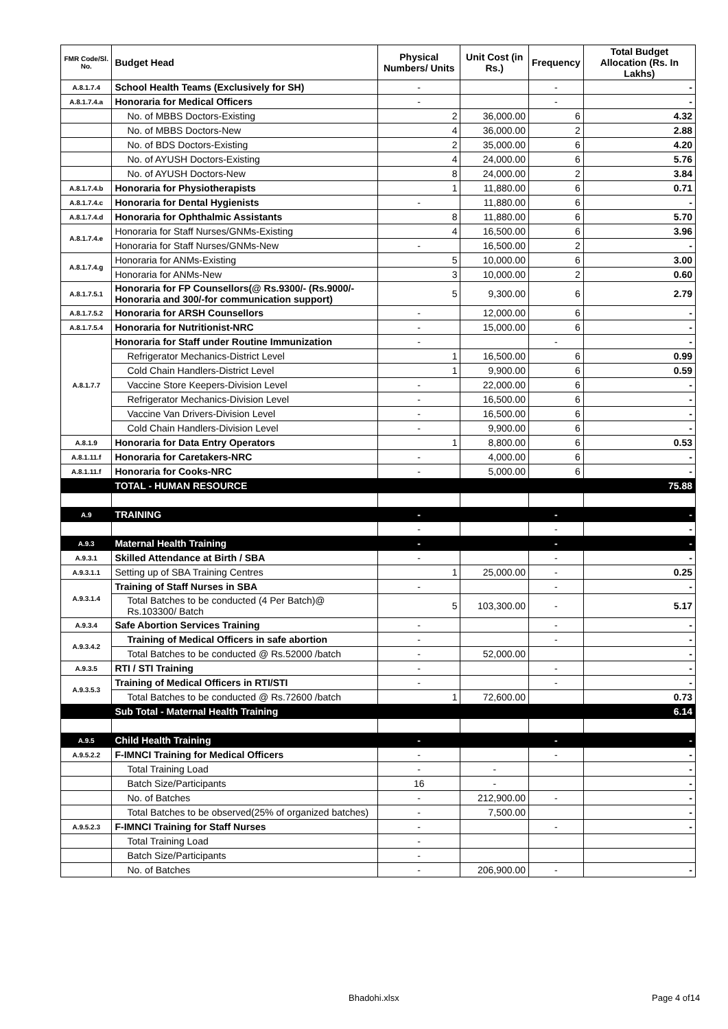| FMR Code/Sl. No. | Budget Head | Physical Numbers/ Units | Unit Cost (in Rs.) | Frequency | Total Budget Allocation (Rs. In Lakhs) |
| --- | --- | --- | --- | --- | --- |
| A.8.1.7.4 | School Health Teams (Exclusively for SH) | - | | - | - |
| A.8.1.7.4.a | Honoraria for Medical Officers | - | | - | - |
| | No. of MBBS Doctors-Existing | 2 | 36,000.00 | 6 | 4.32 |
| | No. of MBBS Doctors-New | 4 | 36,000.00 | 2 | 2.88 |
| | No. of BDS Doctors-Existing | 2 | 35,000.00 | 6 | 4.20 |
| | No. of AYUSH Doctors-Existing | 4 | 24,000.00 | 6 | 5.76 |
| | No. of AYUSH Doctors-New | 8 | 24,000.00 | 2 | 3.84 |
| A.8.1.7.4.b | Honoraria for Physiotherapists | 1 | 11,880.00 | 6 | 0.71 |
| A.8.1.7.4.c | Honoraria for Dental Hygienists | - | 11,880.00 | 6 | - |
| A.8.1.7.4.d | Honoraria for Ophthalmic Assistants | 8 | 11,880.00 | 6 | 5.70 |
| A.8.1.7.4.e | Honoraria for Staff Nurses/GNMs-Existing | 4 | 16,500.00 | 6 | 3.96 |
| | Honoraria for Staff Nurses/GNMs-New | - | 16,500.00 | 2 | - |
| A.8.1.7.4.g | Honoraria for ANMs-Existing | 5 | 10,000.00 | 6 | 3.00 |
| | Honoraria for ANMs-New | 3 | 10,000.00 | 2 | 0.60 |
| A.8.1.7.5.1 | Honoraria for FP Counsellors(@ Rs.9300/- (Rs.9000/-Honoraria and 300/-for communication support) | 5 | 9,300.00 | 6 | 2.79 |
| A.8.1.7.5.2 | Honoraria for ARSH Counsellors | - | 12,000.00 | 6 | - |
| A.8.1.7.5.4 | Honoraria for Nutritionist-NRC | - | 15,000.00 | 6 | - |
| A.8.1.7.7 | Honoraria for Staff under Routine Immunization | - | | - | - |
| | Refrigerator Mechanics-District Level | 1 | 16,500.00 | 6 | 0.99 |
| | Cold Chain Handlers-District Level | 1 | 9,900.00 | 6 | 0.59 |
| | Vaccine Store Keepers-Division Level | - | 22,000.00 | 6 | - |
| | Refrigerator Mechanics-Division Level | - | 16,500.00 | 6 | - |
| | Vaccine Van Drivers-Division Level | - | 16,500.00 | 6 | - |
| | Cold Chain Handlers-Division Level | - | 9,900.00 | 6 | - |
| A.8.1.9 | Honoraria for Data Entry Operators | 1 | 8,800.00 | 6 | 0.53 |
| A.8.1.11.f | Honoraria for Caretakers-NRC | - | 4,000.00 | 6 | - |
| A.8.1.11.f | Honoraria for Cooks-NRC | - | 5,000.00 | 6 | - |
| | TOTAL - HUMAN RESOURCE | | | | 75.88 |
| A.9 | TRAINING | - | | - | - |
| | | - | | - | - |
| A.9.3 | Maternal Health Training | - | | - | - |
| A.9.3.1 | Skilled Attendance at Birth / SBA | - | | - | - |
| A.9.3.1.1 | Setting up of SBA Training Centres | 1 | 25,000.00 | - | 0.25 |
| A.9.3.1.4 | Training of Staff Nurses in SBA | - | | - | - |
| | Total Batches to be conducted (4 Per Batch)@ Rs.103300/ Batch | 5 | 103,300.00 | - | 5.17 |
| A.9.3.4 | Safe Abortion Services Training | - | | - | - |
| A.9.3.4.2 | Training of Medical Officers in safe abortion | - | | - | - |
| | Total Batches to be conducted @ Rs.52000 /batch | - | 52,000.00 | | - |
| A.9.3.5 | RTI / STI Training | - | | - | - |
| A.9.3.5.3 | Training of Medical Officers in RTI/STI | - | | - | - |
| | Total Batches to be conducted @ Rs.72600 /batch | 1 | 72,600.00 | | 0.73 |
| | Sub Total - Maternal Health Training | | | | 6.14 |
| A.9.5 | Child Health Training | - | | - | - |
| A.9.5.2.2 | F-IMNCI Training for Medical Officers | - | | - | - |
| | Total Training Load | - | - | | - |
| | Batch Size/Participants | 16 | - | | - |
| | No. of Batches | - | 212,900.00 | - | - |
| | Total Batches to be observed(25% of organized batches) | - | 7,500.00 | | - |
| A.9.5.2.3 | F-IMNCI Training for Staff Nurses | - | | - | - |
| | Total Training Load | - | | | |
| | Batch Size/Participants | - | | | |
| | No. of Batches | - | 206,900.00 | - | - |
Bhadohi.xlsx Page 4 of14